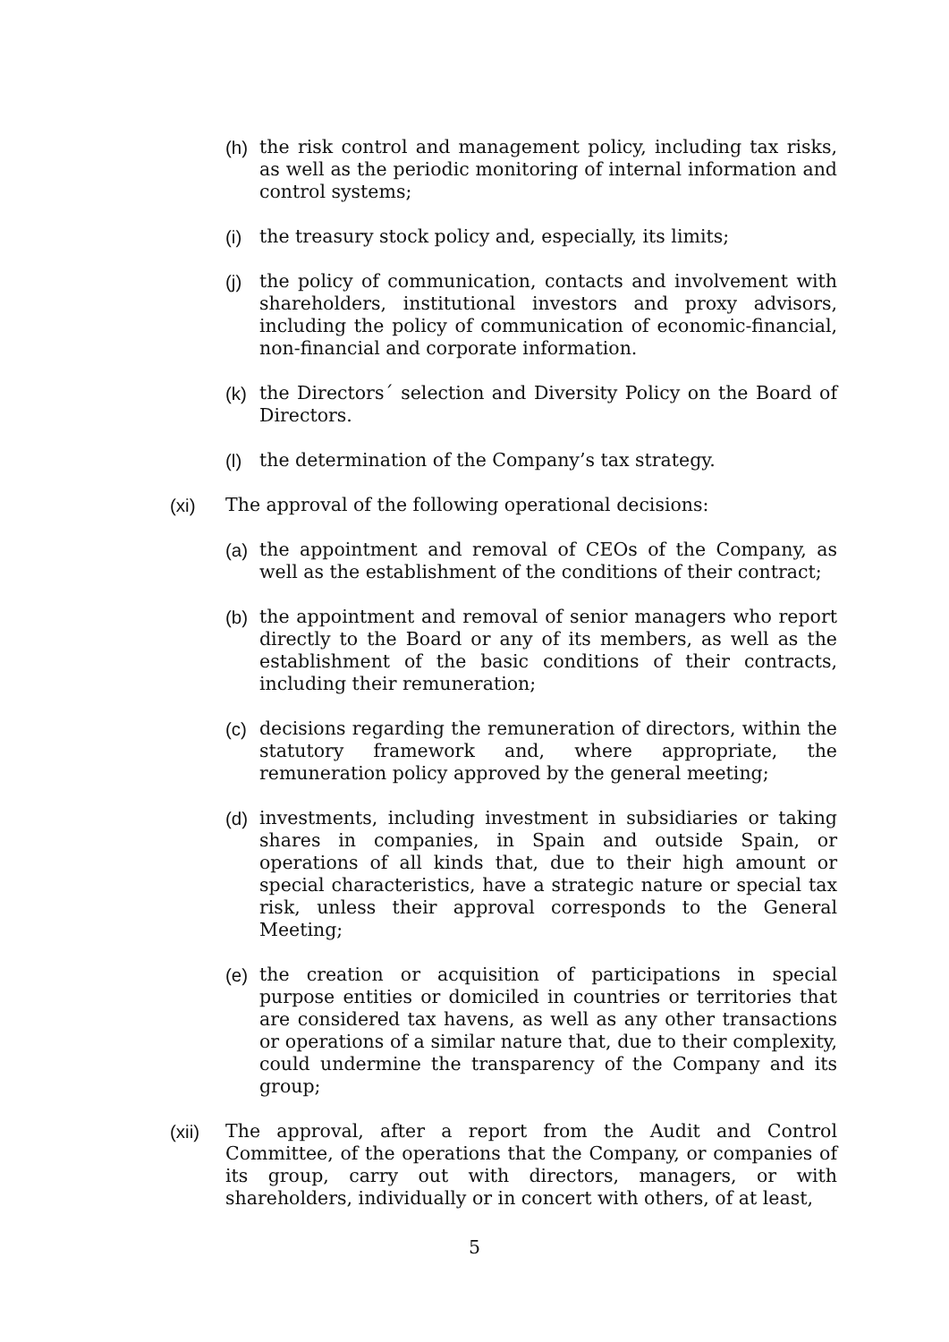(h) the risk control and management policy, including tax risks, as well as the periodic monitoring of internal information and control systems;
(i) the treasury stock policy and, especially, its limits;
(j) the policy of communication, contacts and involvement with shareholders, institutional investors and proxy advisors, including the policy of communication of economic-financial, non-financial and corporate information.
(k) the Directors´ selection and Diversity Policy on the Board of Directors.
(l) the determination of the Company’s tax strategy.
(xi) The approval of the following operational decisions:
(a) the appointment and removal of CEOs of the Company, as well as the establishment of the conditions of their contract;
(b) the appointment and removal of senior managers who report directly to the Board or any of its members, as well as the establishment of the basic conditions of their contracts, including their remuneration;
(c) decisions regarding the remuneration of directors, within the statutory framework and, where appropriate, the remuneration policy approved by the general meeting;
(d) investments, including investment in subsidiaries or taking shares in companies, in Spain and outside Spain, or operations of all kinds that, due to their high amount or special characteristics, have a strategic nature or special tax risk, unless their approval corresponds to the General Meeting;
(e) the creation or acquisition of participations in special purpose entities or domiciled in countries or territories that are considered tax havens, as well as any other transactions or operations of a similar nature that, due to their complexity, could undermine the transparency of the Company and its group;
(xii) The approval, after a report from the Audit and Control Committee, of the operations that the Company, or companies of its group, carry out with directors, managers, or with shareholders, individually or in concert with others, of at least,
5